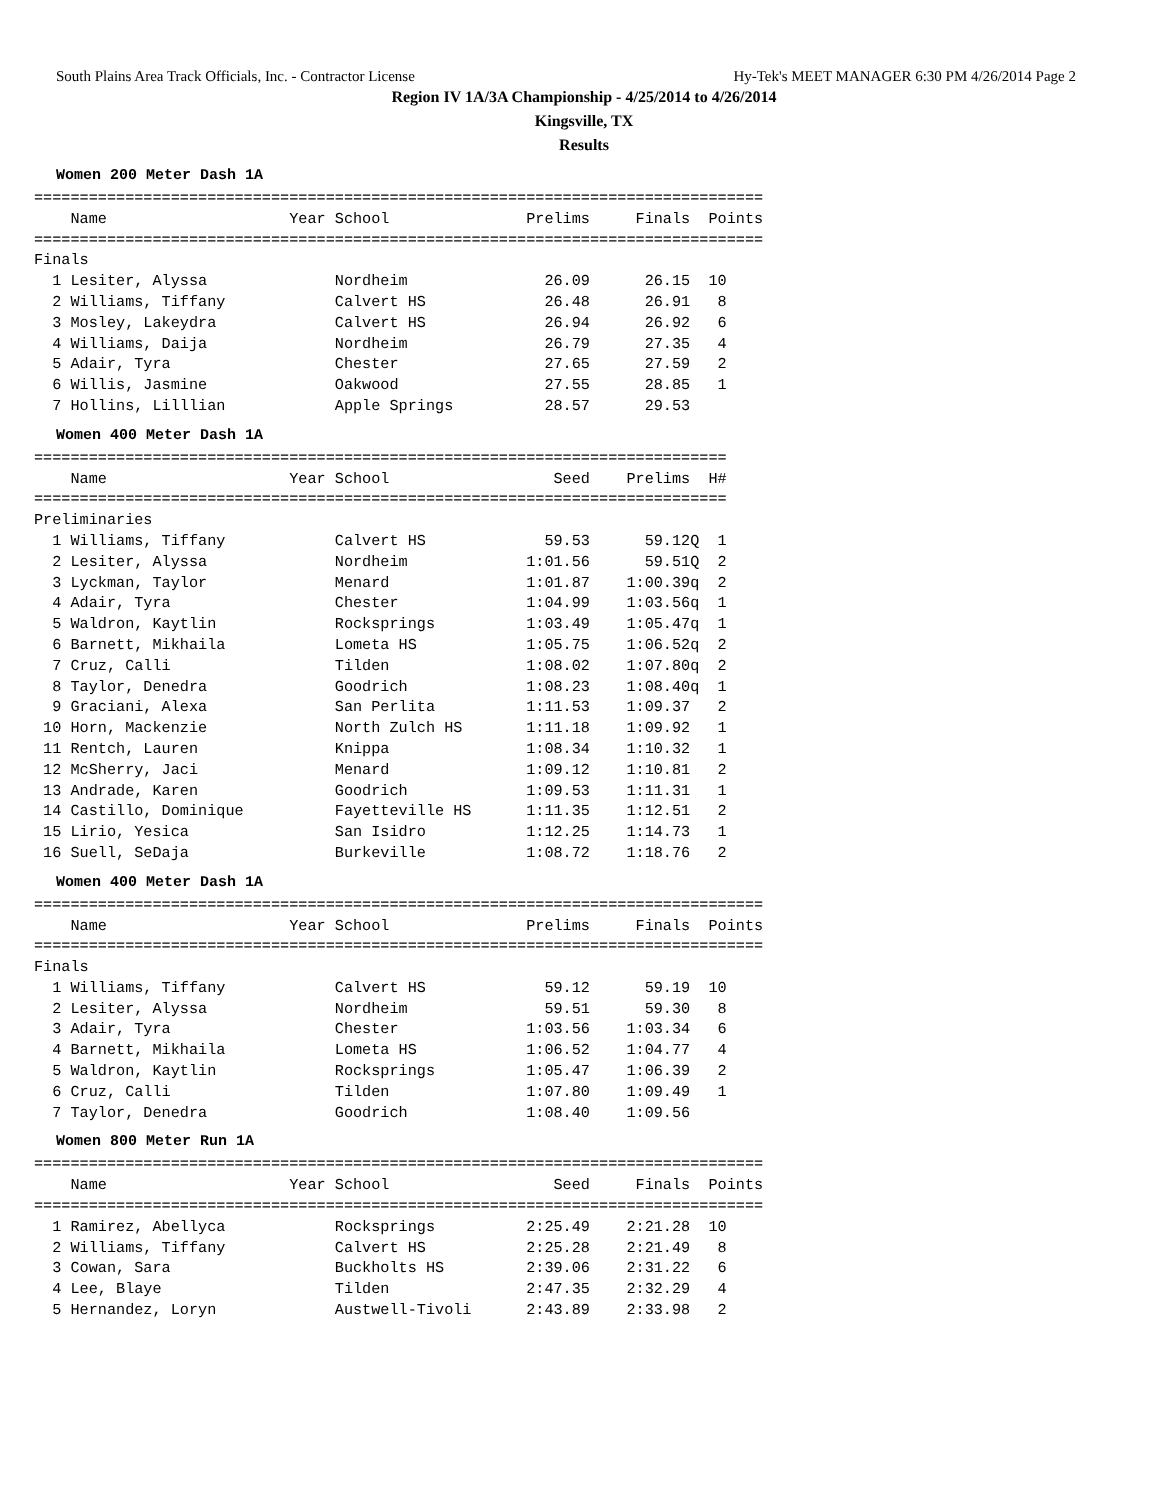South Plains Area Track Officials, Inc. - Contractor License Hy-Tek's MEET MANAGER 6:30 PM 4/26/2014 Page 2
Region IV 1A/3A Championship - 4/25/2014 to 4/26/2014
Kingsville, TX
Results
Women 200 Meter Dash 1A
================================================================================
    Name                    Year School               Prelims     Finals  Points
================================================================================
Finals
  1 Lesiter, Alyssa              Nordheim               26.09      26.15  10
  2 Williams, Tiffany            Calvert HS             26.48      26.91   8
  3 Mosley, Lakeydra             Calvert HS             26.94      26.92   6
  4 Williams, Daija              Nordheim               26.79      27.35   4
  5 Adair, Tyra                  Chester                27.65      27.59   2
  6 Willis, Jasmine              Oakwood                27.55      28.85   1
  7 Hollins, Lilllian            Apple Springs          28.57      29.53
Women 400 Meter Dash 1A
============================================================================
    Name                    Year School                  Seed    Prelims  H#
============================================================================
Preliminaries
  1 Williams, Tiffany            Calvert HS             59.53      59.12Q  1
  2 Lesiter, Alyssa              Nordheim             1:01.56      59.51Q  2
  3 Lyckman, Taylor              Menard               1:01.87    1:00.39q  2
  4 Adair, Tyra                  Chester              1:04.99    1:03.56q  1
  5 Waldron, Kaytlin             Rocksprings          1:03.49    1:05.47q  1
  6 Barnett, Mikhaila            Lometa HS            1:05.75    1:06.52q  2
  7 Cruz, Calli                  Tilden               1:08.02    1:07.80q  2
  8 Taylor, Denedra              Goodrich             1:08.23    1:08.40q  1
  9 Graciani, Alexa              San Perlita          1:11.53    1:09.37   2
 10 Horn, Mackenzie              North Zulch HS       1:11.18    1:09.92   1
 11 Rentch, Lauren               Knippa               1:08.34    1:10.32   1
 12 McSherry, Jaci               Menard               1:09.12    1:10.81   2
 13 Andrade, Karen               Goodrich             1:09.53    1:11.31   1
 14 Castillo, Dominique          Fayetteville HS      1:11.35    1:12.51   2
 15 Lirio, Yesica                San Isidro           1:12.25    1:14.73   1
 16 Suell, SeDaja                Burkeville           1:08.72    1:18.76   2
Women 400 Meter Dash 1A
================================================================================
    Name                    Year School               Prelims     Finals  Points
================================================================================
Finals
  1 Williams, Tiffany            Calvert HS             59.12      59.19  10
  2 Lesiter, Alyssa              Nordheim               59.51      59.30   8
  3 Adair, Tyra                  Chester              1:03.56    1:03.34   6
  4 Barnett, Mikhaila            Lometa HS            1:06.52    1:04.77   4
  5 Waldron, Kaytlin             Rocksprings          1:05.47    1:06.39   2
  6 Cruz, Calli                  Tilden               1:07.80    1:09.49   1
  7 Taylor, Denedra              Goodrich             1:08.40    1:09.56
Women 800 Meter Run 1A
================================================================================
    Name                    Year School                  Seed     Finals  Points
================================================================================
  1 Ramirez, Abellyca            Rocksprings          2:25.49    2:21.28  10
  2 Williams, Tiffany            Calvert HS           2:25.28    2:21.49   8
  3 Cowan, Sara                  Buckholts HS         2:39.06    2:31.22   6
  4 Lee, Blaye                   Tilden               2:47.35    2:32.29   4
  5 Hernandez, Loryn             Austwell-Tivoli      2:43.89    2:33.98   2